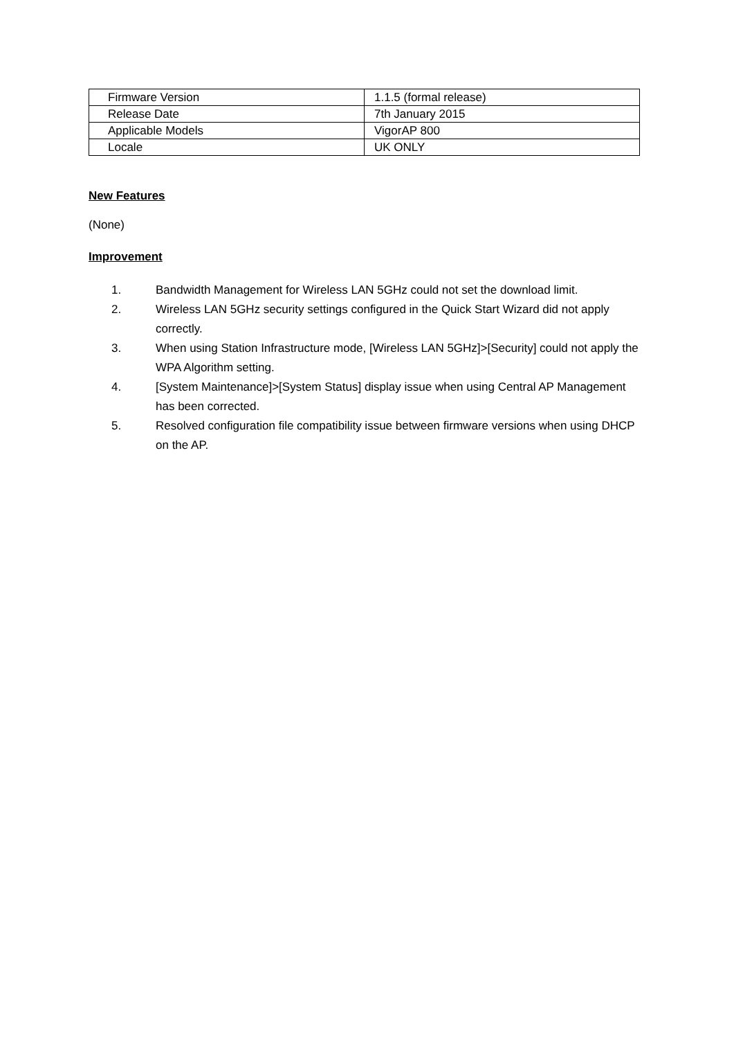| Firmware Version | 1.1.5 (formal release) |
| Release Date | 7th January 2015 |
| Applicable Models | VigorAP 800 |
| Locale | UK ONLY |
New Features
(None)
Improvement
1. Bandwidth Management for Wireless LAN 5GHz could not set the download limit.
2. Wireless LAN 5GHz security settings configured in the Quick Start Wizard did not apply correctly.
3. When using Station Infrastructure mode, [Wireless LAN 5GHz]>[Security] could not apply the WPA Algorithm setting.
4. [System Maintenance]>[System Status] display issue when using Central AP Management has been corrected.
5. Resolved configuration file compatibility issue between firmware versions when using DHCP on the AP.